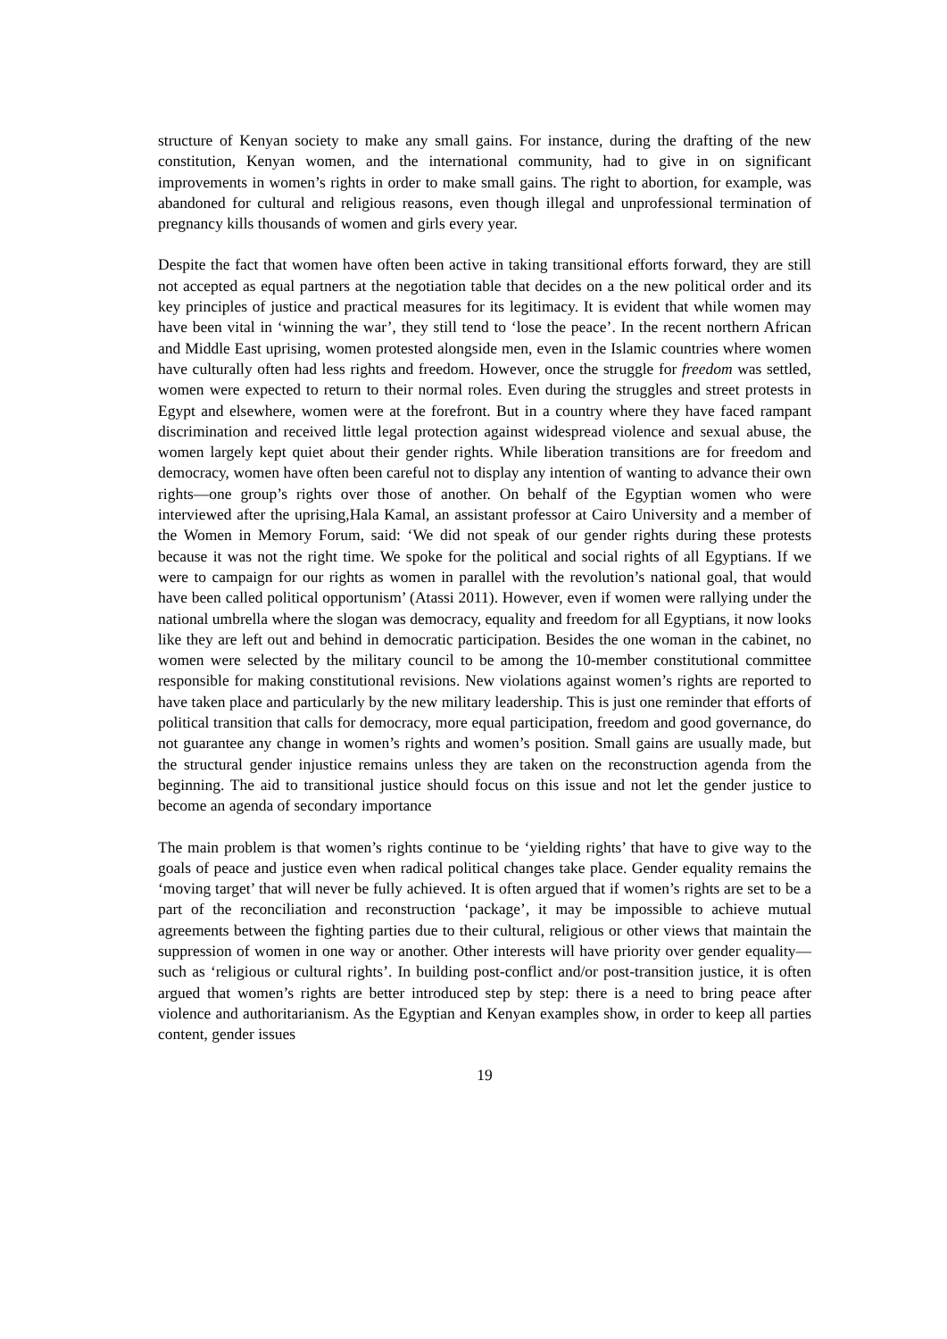structure of Kenyan society to make any small gains. For instance, during the drafting of the new constitution, Kenyan women, and the international community, had to give in on significant improvements in women’s rights in order to make small gains. The right to abortion, for example, was abandoned for cultural and religious reasons, even though illegal and unprofessional termination of pregnancy kills thousands of women and girls every year.
Despite the fact that women have often been active in taking transitional efforts forward, they are still not accepted as equal partners at the negotiation table that decides on a the new political order and its key principles of justice and practical measures for its legitimacy. It is evident that while women may have been vital in ‘winning the war’, they still tend to ‘lose the peace’. In the recent northern African and Middle East uprising, women protested alongside men, even in the Islamic countries where women have culturally often had less rights and freedom. However, once the struggle for freedom was settled, women were expected to return to their normal roles. Even during the struggles and street protests in Egypt and elsewhere, women were at the forefront. But in a country where they have faced rampant discrimination and received little legal protection against widespread violence and sexual abuse, the women largely kept quiet about their gender rights. While liberation transitions are for freedom and democracy, women have often been careful not to display any intention of wanting to advance their own rights—one group’s rights over those of another. On behalf of the Egyptian women who were interviewed after the uprising,Hala Kamal, an assistant professor at Cairo University and a member of the Women in Memory Forum, said: ‘We did not speak of our gender rights during these protests because it was not the right time. We spoke for the political and social rights of all Egyptians. If we were to campaign for our rights as women in parallel with the revolution’s national goal, that would have been called political opportunism’ (Atassi 2011). However, even if women were rallying under the national umbrella where the slogan was democracy, equality and freedom for all Egyptians, it now looks like they are left out and behind in democratic participation. Besides the one woman in the cabinet, no women were selected by the military council to be among the 10-member constitutional committee responsible for making constitutional revisions. New violations against women’s rights are reported to have taken place and particularly by the new military leadership. This is just one reminder that efforts of political transition that calls for democracy, more equal participation, freedom and good governance, do not guarantee any change in women’s rights and women’s position. Small gains are usually made, but the structural gender injustice remains unless they are taken on the reconstruction agenda from the beginning. The aid to transitional justice should focus on this issue and not let the gender justice to become an agenda of secondary importance
The main problem is that women’s rights continue to be ‘yielding rights’ that have to give way to the goals of peace and justice even when radical political changes take place. Gender equality remains the ‘moving target’ that will never be fully achieved. It is often argued that if women’s rights are set to be a part of the reconciliation and reconstruction ‘package’, it may be impossible to achieve mutual agreements between the fighting parties due to their cultural, religious or other views that maintain the suppression of women in one way or another. Other interests will have priority over gender equality—such as ‘religious or cultural rights’. In building post-conflict and/or post-transition justice, it is often argued that women’s rights are better introduced step by step: there is a need to bring peace after violence and authoritarianism. As the Egyptian and Kenyan examples show, in order to keep all parties content, gender issues
19